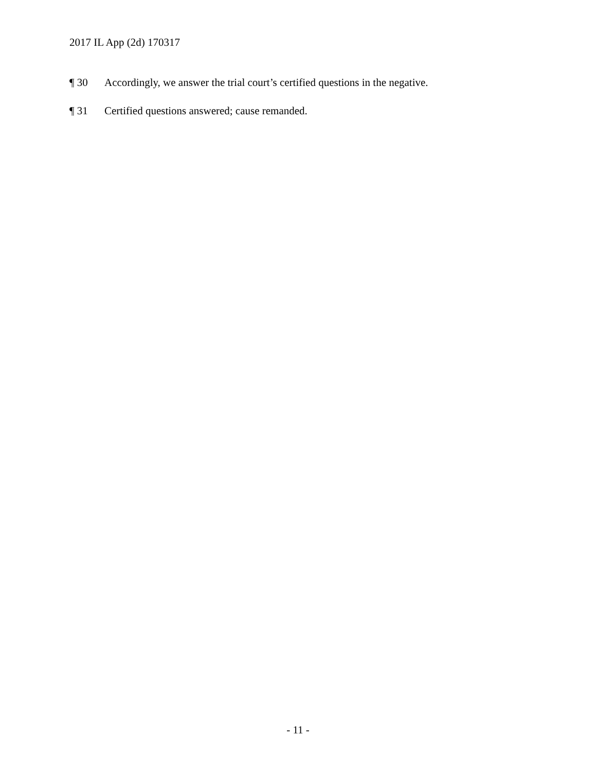2017 IL App (2d) 170317
¶ 30 Accordingly, we answer the trial court’s certified questions in the negative.
¶ 31 Certified questions answered; cause remanded.
- 11 -